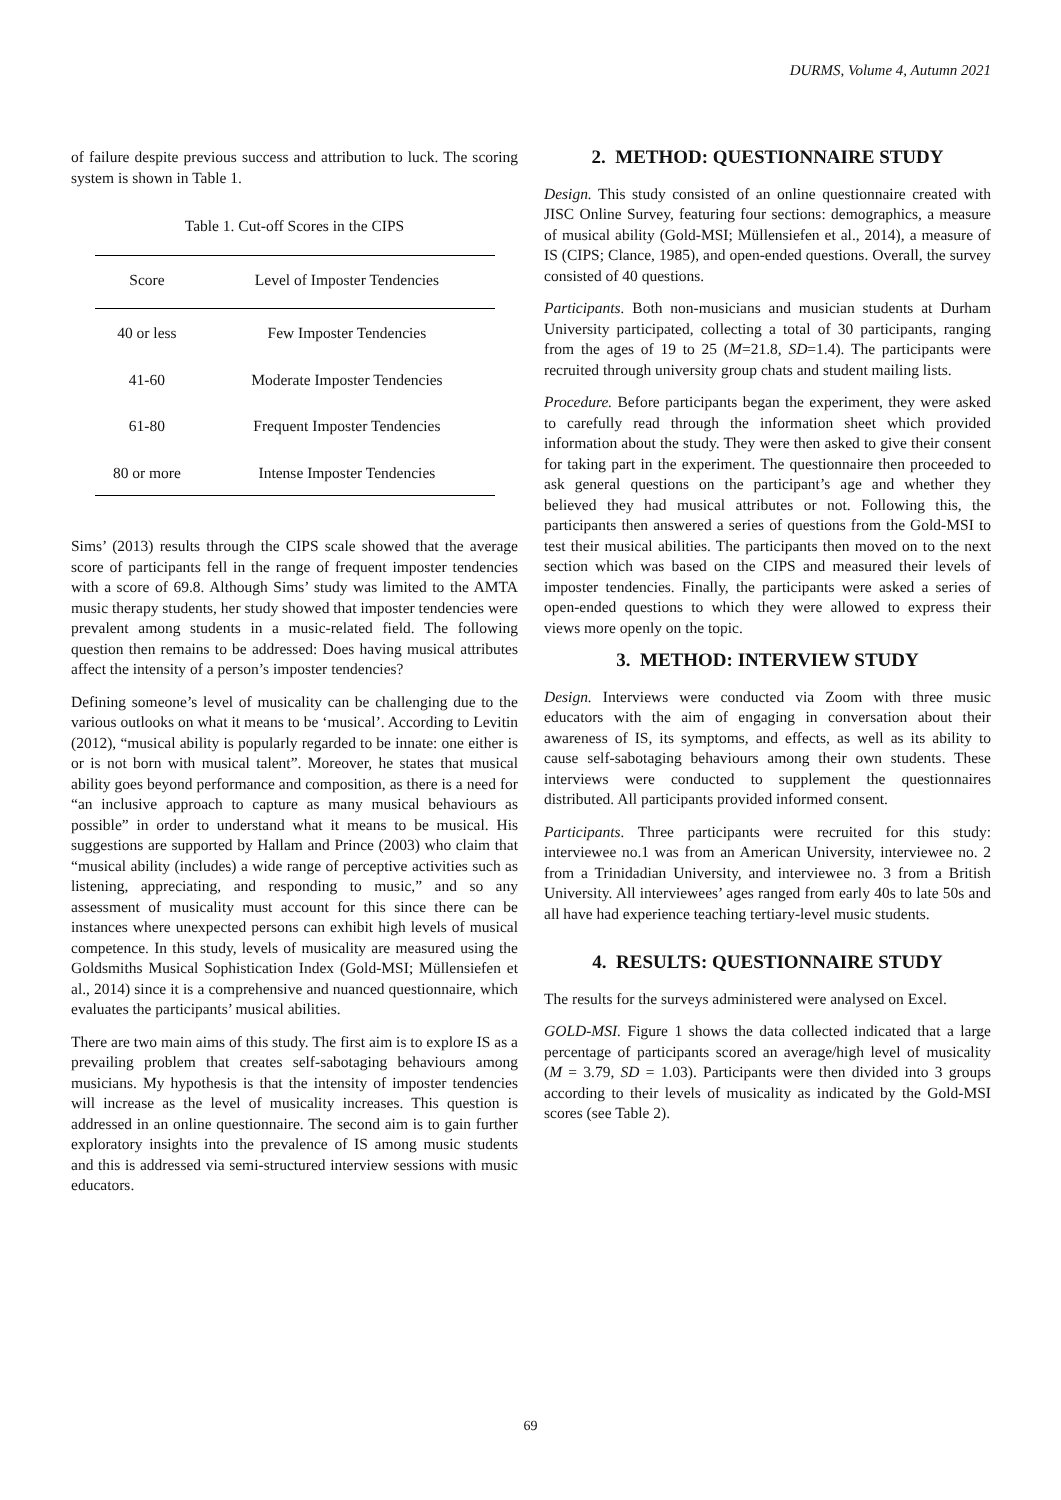DURMS, Volume 4, Autumn 2021
of failure despite previous success and attribution to luck. The scoring system is shown in Table 1.
Table 1. Cut-off Scores in the CIPS
| Score | Level of Imposter Tendencies |
| --- | --- |
| 40 or less | Few Imposter Tendencies |
| 41-60 | Moderate Imposter Tendencies |
| 61-80 | Frequent Imposter Tendencies |
| 80 or more | Intense Imposter Tendencies |
Sims’ (2013) results through the CIPS scale showed that the average score of participants fell in the range of frequent imposter tendencies with a score of 69.8. Although Sims’ study was limited to the AMTA music therapy students, her study showed that imposter tendencies were prevalent among students in a music-related field. The following question then remains to be addressed: Does having musical attributes affect the intensity of a person’s imposter tendencies?
Defining someone’s level of musicality can be challenging due to the various outlooks on what it means to be ‘musical’. According to Levitin (2012), “musical ability is popularly regarded to be innate: one either is or is not born with musical talent”. Moreover, he states that musical ability goes beyond performance and composition, as there is a need for “an inclusive approach to capture as many musical behaviours as possible” in order to understand what it means to be musical. His suggestions are supported by Hallam and Prince (2003) who claim that “musical ability (includes) a wide range of perceptive activities such as listening, appreciating, and responding to music,” and so any assessment of musicality must account for this since there can be instances where unexpected persons can exhibit high levels of musical competence. In this study, levels of musicality are measured using the Goldsmiths Musical Sophistication Index (Gold-MSI; Müllensiefen et al., 2014) since it is a comprehensive and nuanced questionnaire, which evaluates the participants’ musical abilities.
There are two main aims of this study. The first aim is to explore IS as a prevailing problem that creates self-sabotaging behaviours among musicians. My hypothesis is that the intensity of imposter tendencies will increase as the level of musicality increases. This question is addressed in an online questionnaire. The second aim is to gain further exploratory insights into the prevalence of IS among music students and this is addressed via semi-structured interview sessions with music educators.
2. METHOD: QUESTIONNAIRE STUDY
Design. This study consisted of an online questionnaire created with JISC Online Survey, featuring four sections: demographics, a measure of musical ability (Gold-MSI; Müllensiefen et al., 2014), a measure of IS (CIPS; Clance, 1985), and open-ended questions. Overall, the survey consisted of 40 questions.
Participants. Both non-musicians and musician students at Durham University participated, collecting a total of 30 participants, ranging from the ages of 19 to 25 (M=21.8, SD=1.4). The participants were recruited through university group chats and student mailing lists.
Procedure. Before participants began the experiment, they were asked to carefully read through the information sheet which provided information about the study. They were then asked to give their consent for taking part in the experiment. The questionnaire then proceeded to ask general questions on the participant’s age and whether they believed they had musical attributes or not. Following this, the participants then answered a series of questions from the Gold-MSI to test their musical abilities. The participants then moved on to the next section which was based on the CIPS and measured their levels of imposter tendencies. Finally, the participants were asked a series of open-ended questions to which they were allowed to express their views more openly on the topic.
3. METHOD: INTERVIEW STUDY
Design. Interviews were conducted via Zoom with three music educators with the aim of engaging in conversation about their awareness of IS, its symptoms, and effects, as well as its ability to cause self-sabotaging behaviours among their own students. These interviews were conducted to supplement the questionnaires distributed. All participants provided informed consent.
Participants. Three participants were recruited for this study: interviewee no.1 was from an American University, interviewee no. 2 from a Trinidadian University, and interviewee no. 3 from a British University. All interviewees’ ages ranged from early 40s to late 50s and all have had experience teaching tertiary-level music students.
4. RESULTS: QUESTIONNAIRE STUDY
The results for the surveys administered were analysed on Excel.
GOLD-MSI. Figure 1 shows the data collected indicated that a large percentage of participants scored an average/high level of musicality (M = 3.79, SD = 1.03). Participants were then divided into 3 groups according to their levels of musicality as indicated by the Gold-MSI scores (see Table 2).
69